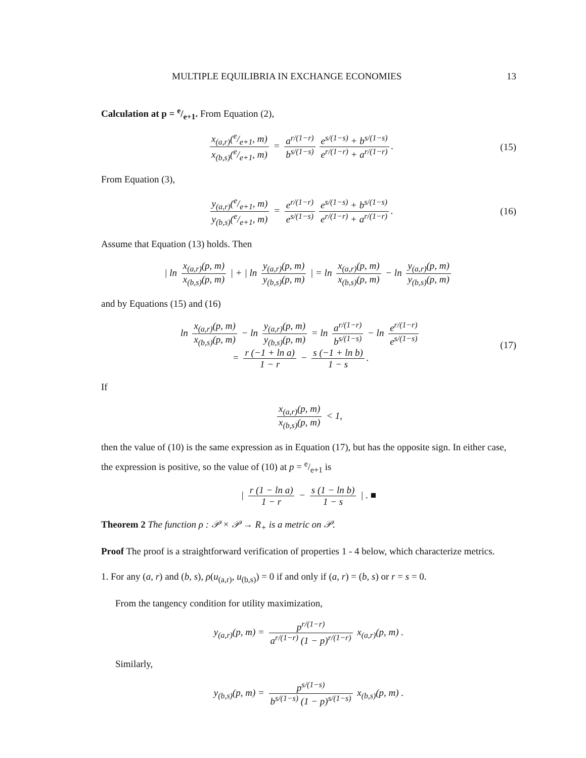MULTIPLE EQUILIBRIA IN EXCHANGE ECONOMIES 13
Calculation at p = e/e+1. From Equation (2),
x<sub>(a,r)</sub>(e/e+1, m) x<sub>(b,s)</sub>(e/e+1, m) = a<sup>r/(1−r)</sup> b<sup>s/(1−s)</sup> e<sup>s/(1−s)</sup> + b<sup>s/(1−s)</sup> e<sup>r/(1−r)</sup> + a<sup>r/(1−r)</sup>.
(15)
From Equation (3),
y<sub>(a,r)</sub>(e/e+1, m) y<sub>(b,s)</sub>(e/e+1, m) = e<sup>r/(1−r)</sup> e<sup>s/(1−s)</sup> e<sup>s/(1−s)</sup> + b<sup>s/(1−s)</sup> e<sup>r/(1−r)</sup> + a<sup>r/(1−r)</sup>.
(16)
Assume that Equation (13) holds. Then
| ln x<sub>(a,r)</sub>(p, m) x<sub>(b,s)</sub>(p, m) | + | ln y<sub>(a,r)</sub>(p, m) y<sub>(b,s)</sub>(p, m) | = ln x<sub>(a,r)</sub>(p, m) x<sub>(b,s)</sub>(p, m) − ln y<sub>(a,r)</sub>(p, m) y<sub>(b,s)</sub>(p, m)
and by Equations (15) and (16)
ln x<sub>(a,r)</sub>(p, m) x<sub>(b,s)</sub>(p, m) − ln y<sub>(a,r)</sub>(p, m) y<sub>(b,s)</sub>(p, m) = ln a<sup>r/(1−r)</sup> b<sup>s/(1−s)</sup> − ln e<sup>r/(1−r)</sup> e<sup>s/(1−s)</sup>
= r (−1 + ln a) 1 − r − s (−1 + ln b) 1 − s.
(17)
If
x<sub>(a,r)</sub>(p, m) x<sub>(b,s)</sub>(p, m) < 1,
then the value of (10) is the same expression as in Equation (17), but has the opposite sign. In either case, the expression is positive, so the value of (10) at p = e/e+1 is
| r (1 − ln a) 1 − r − s (1 − ln b) 1 − s | . ■
Theorem 2 The function ρ : 𝒫 × 𝒫 → R<sub>+</sub> is a metric on 𝒫.
Proof The proof is a straightforward verification of properties 1 - 4 below, which characterize metrics.
1. For any (a, r) and (b, s), ρ(u<sub>(a,r)</sub>, u<sub>(b,s)</sub>) = 0 if and only if (a, r) = (b, s) or r = s = 0.
From the tangency condition for utility maximization,
y<sub>(a,r)</sub>(p, m) = p<sup>r/(1−r)</sup> a<sup>r/(1−r)</sup> (1 − p)<sup>r/(1−r)</sup> x<sub>(a,r)</sub>(p, m) .
Similarly,
y<sub>(b,s)</sub>(p, m) = p<sup>s/(1−s)</sup> b<sup>s/(1−s)</sup> (1 − p)<sup>s/(1−s)</sup> x<sub>(b,s)</sub>(p, m) .